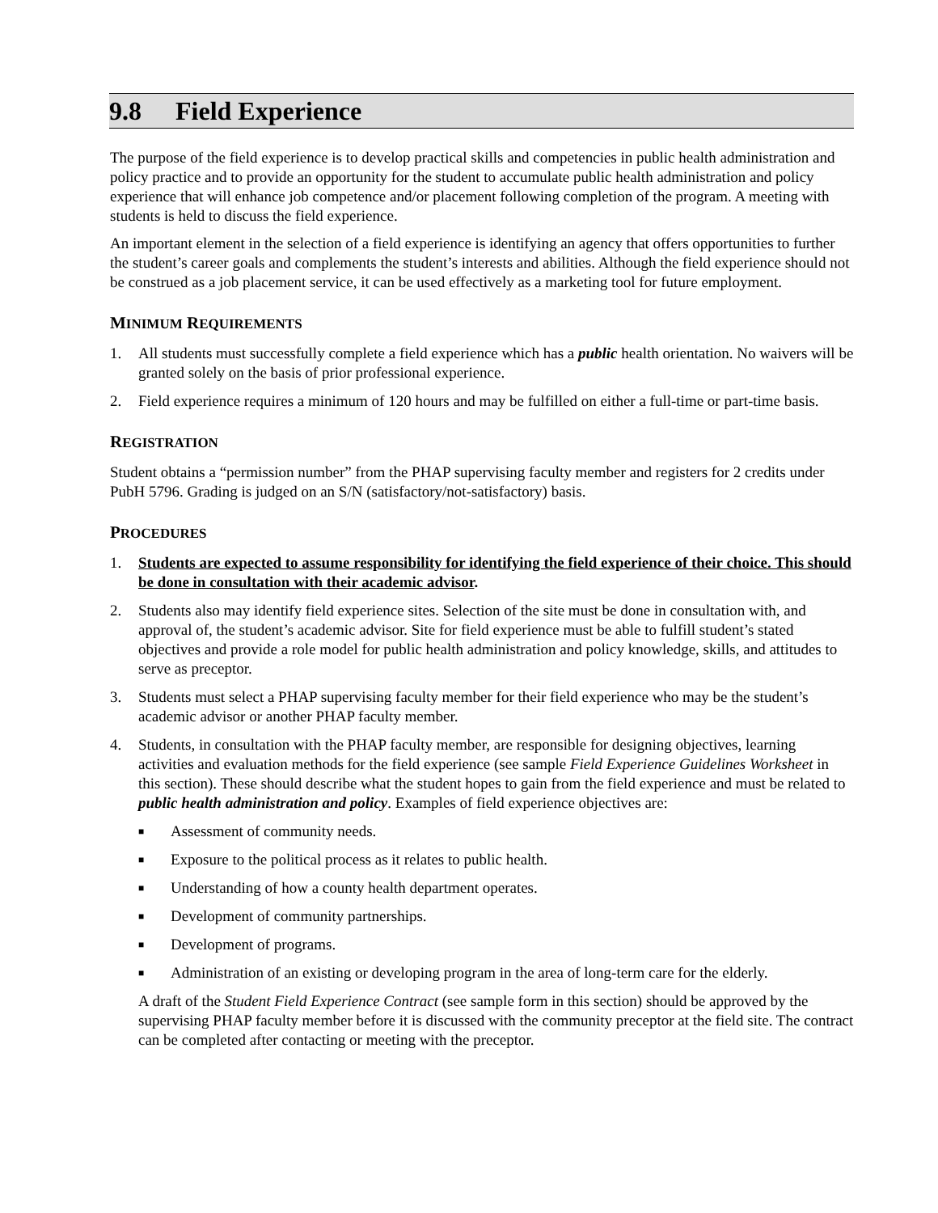9.8 Field Experience
The purpose of the field experience is to develop practical skills and competencies in public health administration and policy practice and to provide an opportunity for the student to accumulate public health administration and policy experience that will enhance job competence and/or placement following completion of the program. A meeting with students is held to discuss the field experience.
An important element in the selection of a field experience is identifying an agency that offers opportunities to further the student’s career goals and complements the student’s interests and abilities. Although the field experience should not be construed as a job placement service, it can be used effectively as a marketing tool for future employment.
MINIMUM REQUIREMENTS
1. All students must successfully complete a field experience which has a public health orientation. No waivers will be granted solely on the basis of prior professional experience.
2. Field experience requires a minimum of 120 hours and may be fulfilled on either a full-time or part-time basis.
REGISTRATION
Student obtains a “permission number” from the PHAP supervising faculty member and registers for 2 credits under PubH 5796. Grading is judged on an S/N (satisfactory/not-satisfactory) basis.
PROCEDURES
1. Students are expected to assume responsibility for identifying the field experience of their choice. This should be done in consultation with their academic advisor.
2. Students also may identify field experience sites. Selection of the site must be done in consultation with, and approval of, the student’s academic advisor. Site for field experience must be able to fulfill student’s stated objectives and provide a role model for public health administration and policy knowledge, skills, and attitudes to serve as preceptor.
3. Students must select a PHAP supervising faculty member for their field experience who may be the student’s academic advisor or another PHAP faculty member.
4. Students, in consultation with the PHAP faculty member, are responsible for designing objectives, learning activities and evaluation methods for the field experience (see sample Field Experience Guidelines Worksheet in this section). These should describe what the student hopes to gain from the field experience and must be related to public health administration and policy. Examples of field experience objectives are:
■ Assessment of community needs.
■ Exposure to the political process as it relates to public health.
■ Understanding of how a county health department operates.
■ Development of community partnerships.
■ Development of programs.
■ Administration of an existing or developing program in the area of long-term care for the elderly.
A draft of the Student Field Experience Contract (see sample form in this section) should be approved by the supervising PHAP faculty member before it is discussed with the community preceptor at the field site. The contract can be completed after contacting or meeting with the preceptor.